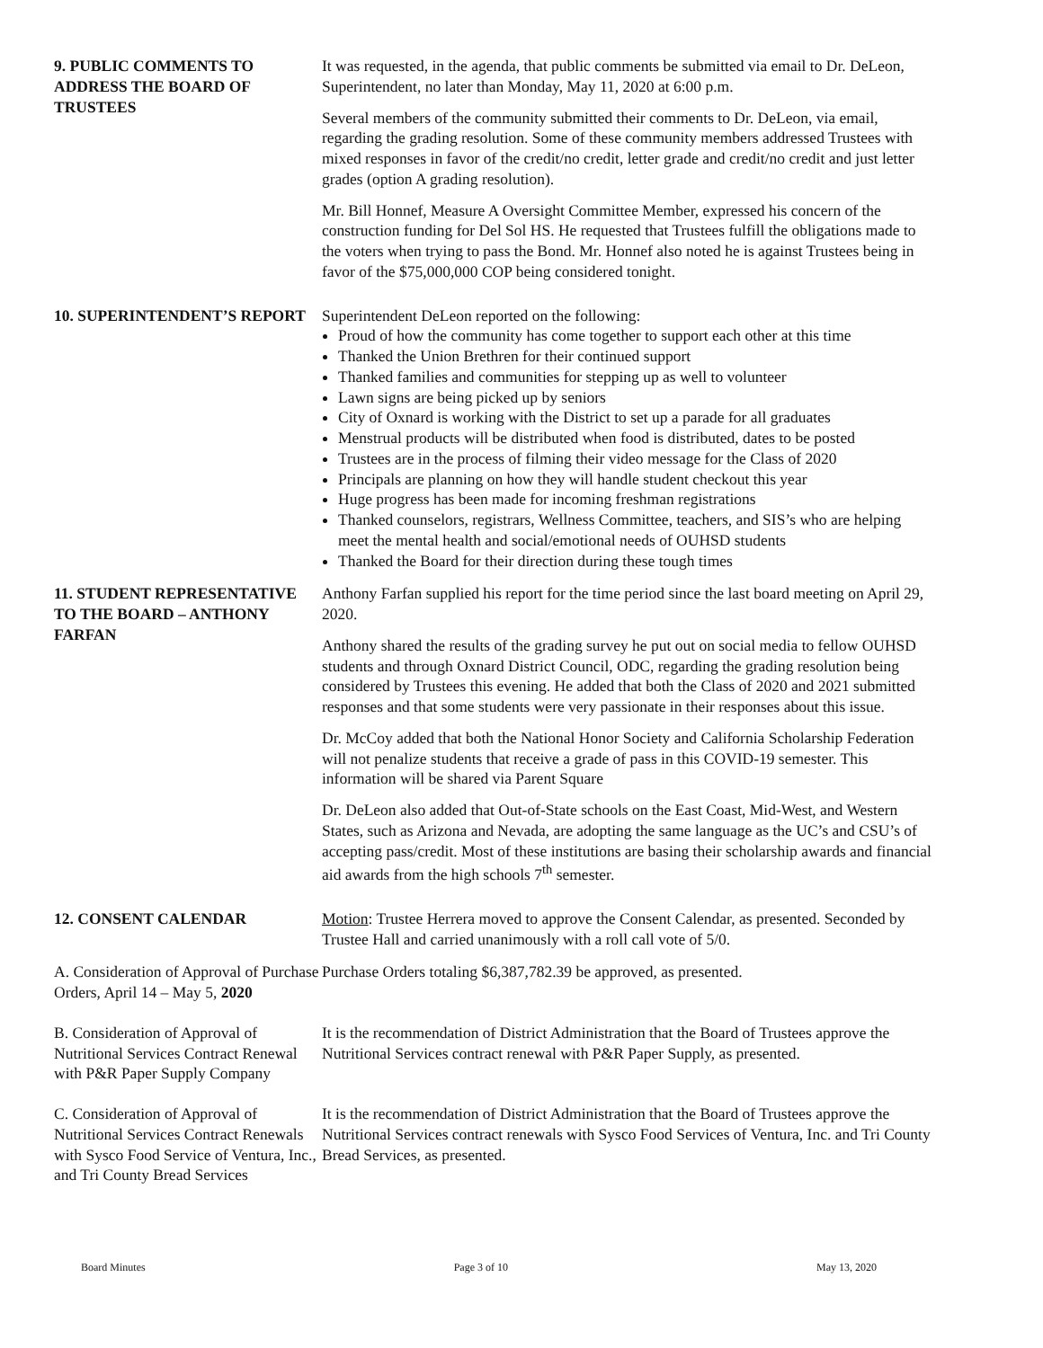9. PUBLIC COMMENTS TO ADDRESS THE BOARD OF TRUSTEES
It was requested, in the agenda, that public comments be submitted via email to Dr. DeLeon, Superintendent, no later than Monday, May 11, 2020 at 6:00 p.m.
Several members of the community submitted their comments to Dr. DeLeon, via email, regarding the grading resolution. Some of these community members addressed Trustees with mixed responses in favor of the credit/no credit, letter grade and credit/no credit and just letter grades (option A grading resolution).
Mr. Bill Honnef, Measure A Oversight Committee Member, expressed his concern of the construction funding for Del Sol HS. He requested that Trustees fulfill the obligations made to the voters when trying to pass the Bond. Mr. Honnef also noted he is against Trustees being in favor of the $75,000,000 COP being considered tonight.
10. SUPERINTENDENT’S REPORT Superintendent DeLeon reported on the following:
Proud of how the community has come together to support each other at this time
Thanked the Union Brethren for their continued support
Thanked families and communities for stepping up as well to volunteer
Lawn signs are being picked up by seniors
City of Oxnard is working with the District to set up a parade for all graduates
Menstrual products will be distributed when food is distributed, dates to be posted
Trustees are in the process of filming their video message for the Class of 2020
Principals are planning on how they will handle student checkout this year
Huge progress has been made for incoming freshman registrations
Thanked counselors, registrars, Wellness Committee, teachers, and SIS’s who are helping meet the mental health and social/emotional needs of OUHSD students
Thanked the Board for their direction during these tough times
11. STUDENT REPRESENTATIVE TO THE BOARD – ANTHONY FARFAN
Anthony Farfan supplied his report for the time period since the last board meeting on April 29, 2020.
Anthony shared the results of the grading survey he put out on social media to fellow OUHSD students and through Oxnard District Council, ODC, regarding the grading resolution being considered by Trustees this evening. He added that both the Class of 2020 and 2021 submitted responses and that some students were very passionate in their responses about this issue.
Dr. McCoy added that both the National Honor Society and California Scholarship Federation will not penalize students that receive a grade of pass in this COVID-19 semester. This information will be shared via Parent Square
Dr. DeLeon also added that Out-of-State schools on the East Coast, Mid-West, and Western States, such as Arizona and Nevada, are adopting the same language as the UC’s and CSU’s of accepting pass/credit. Most of these institutions are basing their scholarship awards and financial aid awards from the high schools 7<sup>th</sup> semester.
12. CONSENT CALENDAR Motion: Trustee Herrera moved to approve the Consent Calendar, as presented. Seconded by Trustee Hall and carried unanimously with a roll call vote of 5/0.
A. Consideration of Approval of Purchase Orders, April 14 – May 5, 2020
Purchase Orders totaling $6,387,782.39 be approved, as presented.
B. Consideration of Approval of Nutritional Services Contract Renewal with P&R Paper Supply Company
It is the recommendation of District Administration that the Board of Trustees approve the Nutritional Services contract renewal with P&R Paper Supply, as presented.
C. Consideration of Approval of Nutritional Services Contract Renewals with Sysco Food Service of Ventura, Inc., and Tri County Bread Services
It is the recommendation of District Administration that the Board of Trustees approve the Nutritional Services contract renewals with Sysco Food Services of Ventura, Inc. and Tri County Bread Services, as presented.
Board Minutes Page 3 of 10 May 13, 2020